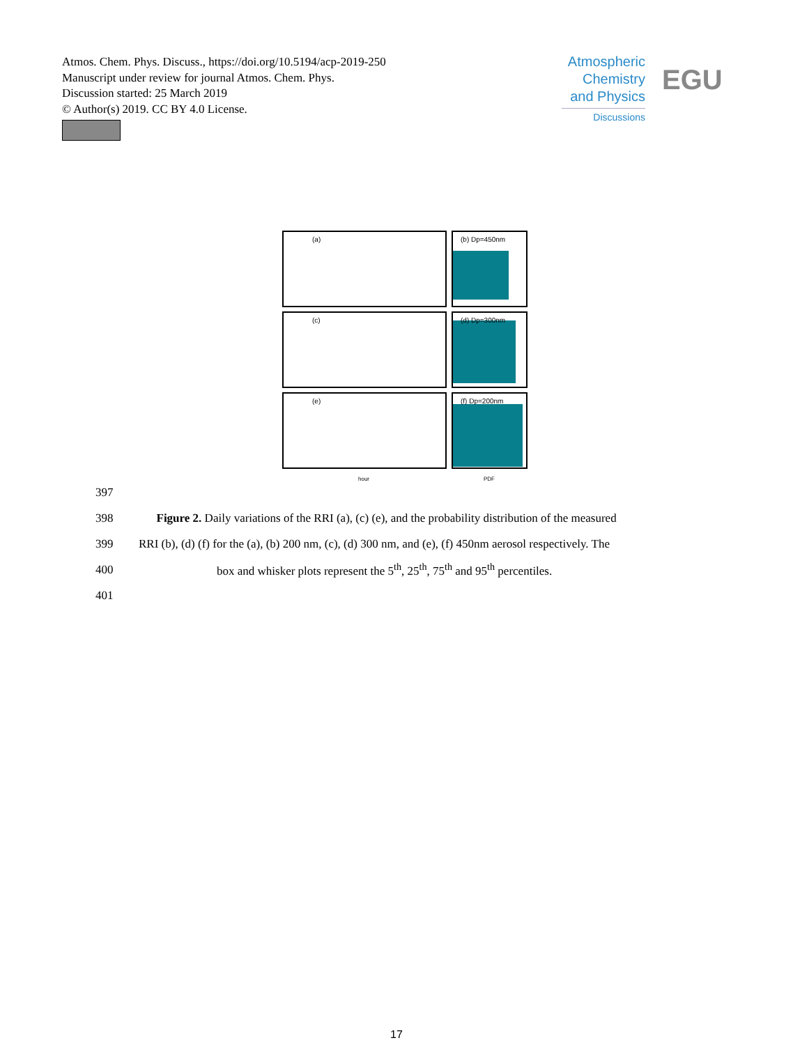Atmos. Chem. Phys. Discuss., https://doi.org/10.5194/acp-2019-250
Manuscript under review for journal Atmos. Chem. Phys.
Discussion started: 25 March 2019
© Author(s) 2019. CC BY 4.0 License.
Atmospheric
Chemistry
and Physics
Discussions
EGU
(a)
(b) Dp=450nm
(c)
(d) Dp=300nm
(e)
(f) Dp=200nm
hour
PDF
397
398 Figure 2. Daily variations of the RRI (a), (c) (e), and the probability distribution of the measured
399 RRI (b), (d) (f) for the (a), (b) 200 nm, (c), (d) 300 nm, and (e), (f) 450nm aerosol respectively. The
400 box and whisker plots represent the 5<sup>th</sup>, 25<sup>th</sup>, 75<sup>th</sup> and 95<sup>th</sup> percentiles.
401
17